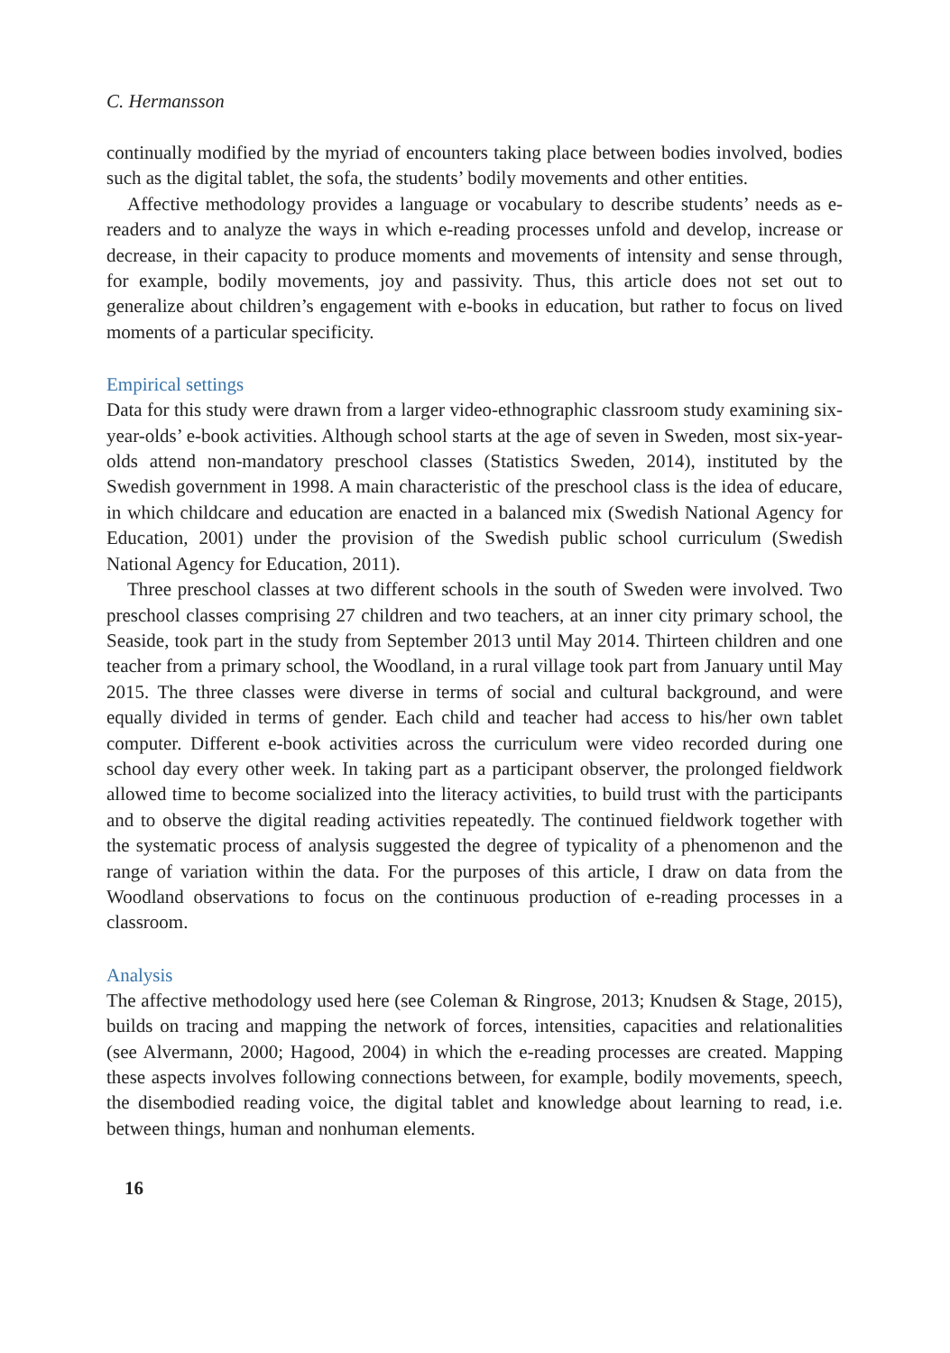C. Hermansson
continually modified by the myriad of encounters taking place between bodies involved, bodies such as the digital tablet, the sofa, the students’ bodily movements and other entities.
Affective methodology provides a language or vocabulary to describe students’ needs as e-readers and to analyze the ways in which e-reading processes unfold and develop, increase or decrease, in their capacity to produce moments and movements of intensity and sense through, for example, bodily movements, joy and passivity. Thus, this article does not set out to generalize about children’s engagement with e-books in education, but rather to focus on lived moments of a particular specificity.
Empirical settings
Data for this study were drawn from a larger video-ethnographic classroom study examining six-year-olds’ e-book activities. Although school starts at the age of seven in Sweden, most six-year-olds attend non-mandatory preschool classes (Statistics Sweden, 2014), instituted by the Swedish government in 1998. A main characteristic of the preschool class is the idea of educare, in which childcare and education are enacted in a balanced mix (Swedish National Agency for Education, 2001) under the provision of the Swedish public school curriculum (Swedish National Agency for Education, 2011).
Three preschool classes at two different schools in the south of Sweden were involved. Two preschool classes comprising 27 children and two teachers, at an inner city primary school, the Seaside, took part in the study from September 2013 until May 2014. Thirteen children and one teacher from a primary school, the Woodland, in a rural village took part from January until May 2015. The three classes were diverse in terms of social and cultural background, and were equally divided in terms of gender. Each child and teacher had access to his/her own tablet computer. Different e-book activities across the curriculum were video recorded during one school day every other week. In taking part as a participant observer, the prolonged fieldwork allowed time to become socialized into the literacy activities, to build trust with the participants and to observe the digital reading activities repeatedly. The continued fieldwork together with the systematic process of analysis suggested the degree of typicality of a phenomenon and the range of variation within the data. For the purposes of this article, I draw on data from the Woodland observations to focus on the continuous production of e-reading processes in a classroom.
Analysis
The affective methodology used here (see Coleman & Ringrose, 2013; Knudsen & Stage, 2015), builds on tracing and mapping the network of forces, intensities, capacities and relationalities (see Alvermann, 2000; Hagood, 2004) in which the e-reading processes are created. Mapping these aspects involves following connections between, for example, bodily movements, speech, the disembodied reading voice, the digital tablet and knowledge about learning to read, i.e. between things, human and nonhuman elements.
16